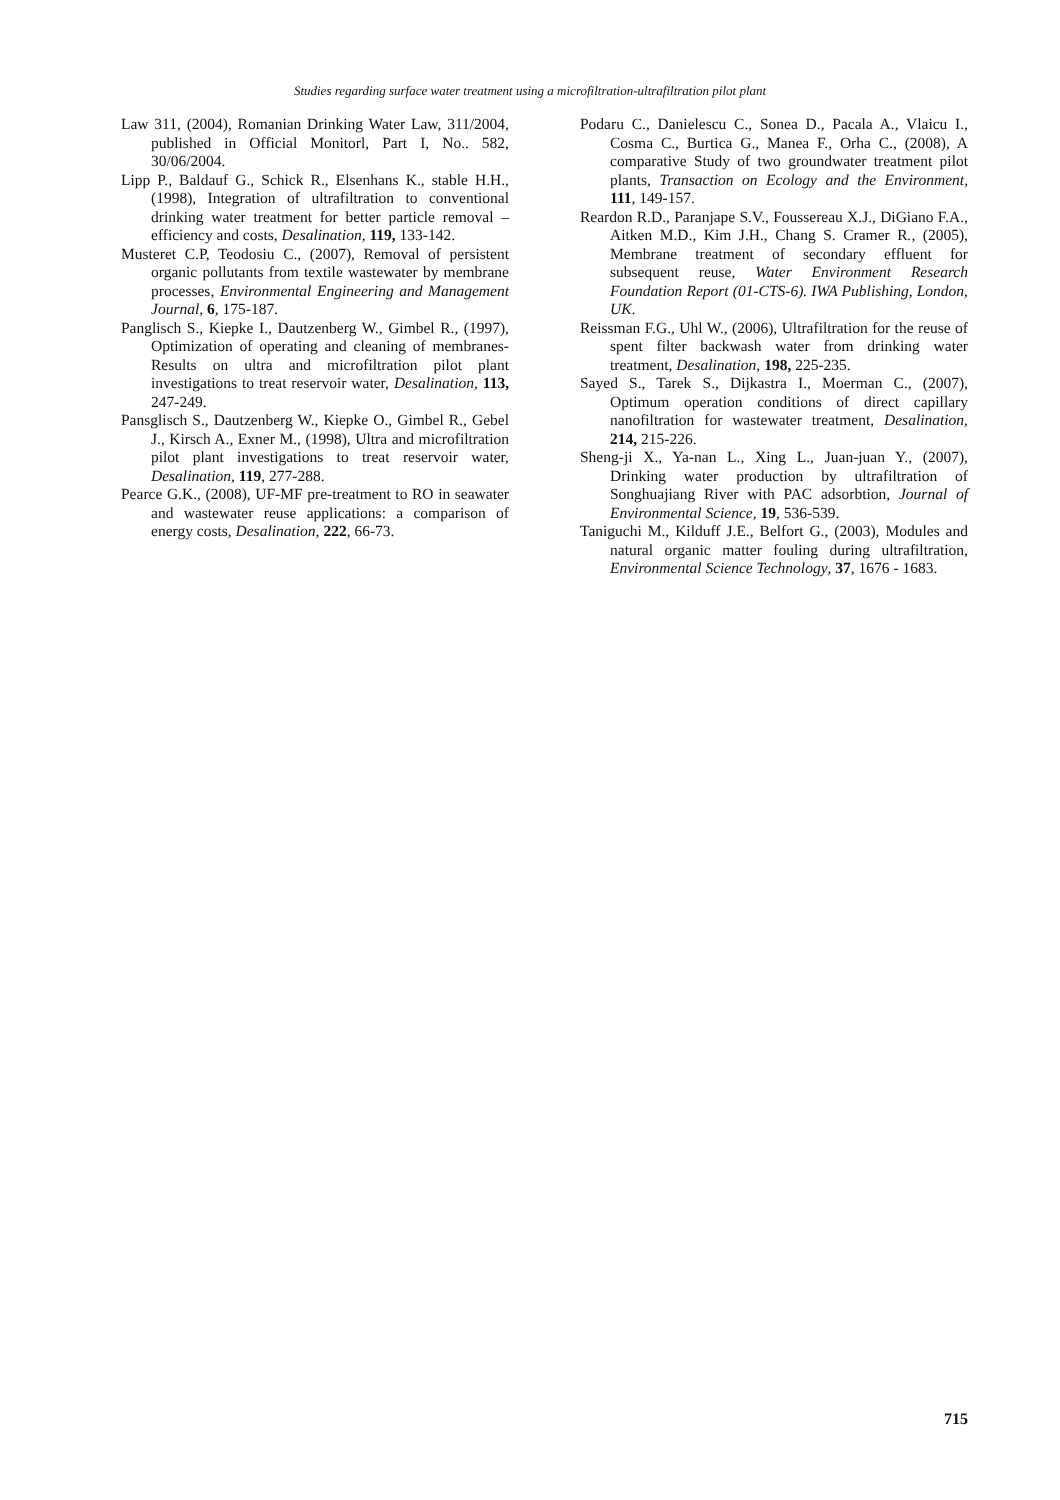Studies regarding surface water treatment using a microfiltration-ultrafiltration pilot plant
Law 311, (2004), Romanian Drinking Water Law, 311/2004, published in Official Monitorl, Part I, No.. 582, 30/06/2004.
Lipp P., Baldauf G., Schick R., Elsenhans K., stable H.H., (1998), Integration of ultrafiltration to conventional drinking water treatment for better particle removal – efficiency and costs, Desalination, 119, 133-142.
Musteret C.P, Teodosiu C., (2007), Removal of persistent organic pollutants from textile wastewater by membrane processes, Environmental Engineering and Management Journal, 6, 175-187.
Panglisch S., Kiepke I., Dautzenberg W., Gimbel R., (1997), Optimization of operating and cleaning of membranes- Results on ultra and microfiltration pilot plant investigations to treat reservoir water, Desalination, 113, 247-249.
Pansglisch S., Dautzenberg W., Kiepke O., Gimbel R., Gebel J., Kirsch A., Exner M., (1998), Ultra and microfiltration pilot plant investigations to treat reservoir water, Desalination, 119, 277-288.
Pearce G.K., (2008), UF-MF pre-treatment to RO in seawater and wastewater reuse applications: a comparison of energy costs, Desalination, 222, 66-73.
Podaru C., Danielescu C., Sonea D., Pacala A., Vlaicu I., Cosma C., Burtica G., Manea F., Orha C., (2008), A comparative Study of two groundwater treatment pilot plants, Transaction on Ecology and the Environment, 111, 149-157.
Reardon R.D., Paranjape S.V., Foussereau X.J., DiGiano F.A., Aitken M.D., Kim J.H., Chang S. Cramer R., (2005), Membrane treatment of secondary effluent for subsequent reuse, Water Environment Research Foundation Report (01-CTS-6). IWA Publishing, London, UK.
Reissman F.G., Uhl W., (2006), Ultrafiltration for the reuse of spent filter backwash water from drinking water treatment, Desalination, 198, 225-235.
Sayed S., Tarek S., Dijkastra I., Moerman C., (2007), Optimum operation conditions of direct capillary nanofiltration for wastewater treatment, Desalination, 214, 215-226.
Sheng-ji X., Ya-nan L., Xing L., Juan-juan Y., (2007), Drinking water production by ultrafiltration of Songhuajiang River with PAC adsorbtion, Journal of Environmental Science, 19, 536-539.
Taniguchi M., Kilduff J.E., Belfort G., (2003), Modules and natural organic matter fouling during ultrafiltration, Environmental Science Technology, 37, 1676 - 1683.
715